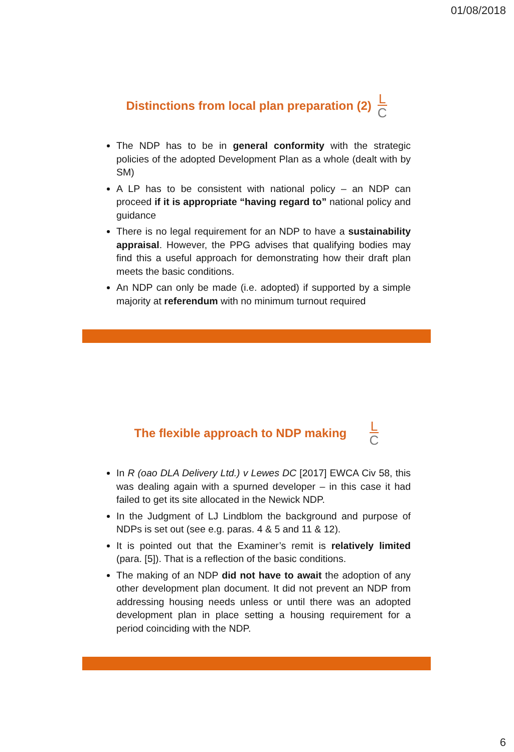01/08/2018
Distinctions from local plan preparation (2) L C
The NDP has to be in general conformity with the strategic policies of the adopted Development Plan as a whole (dealt with by SM)
A LP has to be consistent with national policy – an NDP can proceed if it is appropriate “having regard to” national policy and guidance
There is no legal requirement for an NDP to have a sustainability appraisal. However, the PPG advises that qualifying bodies may find this a useful approach for demonstrating how their draft plan meets the basic conditions.
An NDP can only be made (i.e. adopted) if supported by a simple majority at referendum with no minimum turnout required
The flexible approach to NDP making L C
In R (oao DLA Delivery Ltd.) v Lewes DC [2017] EWCA Civ 58, this was dealing again with a spurned developer – in this case it had failed to get its site allocated in the Newick NDP.
In the Judgment of LJ Lindblom the background and purpose of NDPs is set out (see e.g. paras. 4 & 5 and 11 & 12).
It is pointed out that the Examiner’s remit is relatively limited (para. [5]). That is a reflection of the basic conditions.
The making of an NDP did not have to await the adoption of any other development plan document. It did not prevent an NDP from addressing housing needs unless or until there was an adopted development plan in place setting a housing requirement for a period coinciding with the NDP.
6